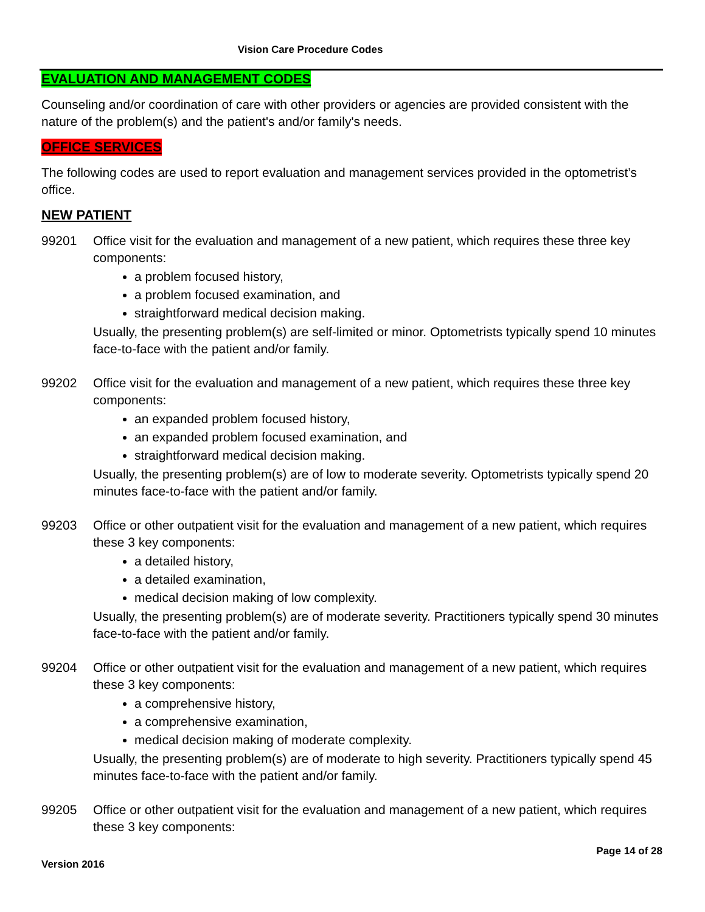Vision Care Procedure Codes
EVALUATION AND MANAGEMENT CODES
Counseling and/or coordination of care with other providers or agencies are provided consistent with the nature of the problem(s) and the patient's and/or family's needs.
OFFICE SERVICES
The following codes are used to report evaluation and management services provided in the optometrist’s office.
NEW PATIENT
99201 Office visit for the evaluation and management of a new patient, which requires these three key components:
a problem focused history,
a problem focused examination, and
straightforward medical decision making.
Usually, the presenting problem(s) are self-limited or minor. Optometrists typically spend 10 minutes face-to-face with the patient and/or family.
99202 Office visit for the evaluation and management of a new patient, which requires these three key components:
an expanded problem focused history,
an expanded problem focused examination, and
straightforward medical decision making.
Usually, the presenting problem(s) are of low to moderate severity. Optometrists typically spend 20 minutes face-to-face with the patient and/or family.
99203 Office or other outpatient visit for the evaluation and management of a new patient, which requires these 3 key components:
a detailed history,
a detailed examination,
medical decision making of low complexity.
Usually, the presenting problem(s) are of moderate severity. Practitioners typically spend 30 minutes face-to-face with the patient and/or family.
99204 Office or other outpatient visit for the evaluation and management of a new patient, which requires these 3 key components:
a comprehensive history,
a comprehensive examination,
medical decision making of moderate complexity.
Usually, the presenting problem(s) are of moderate to high severity. Practitioners typically spend 45 minutes face-to-face with the patient and/or family.
99205 Office or other outpatient visit for the evaluation and management of a new patient, which requires these 3 key components:
Page 14 of 28
Version 2016